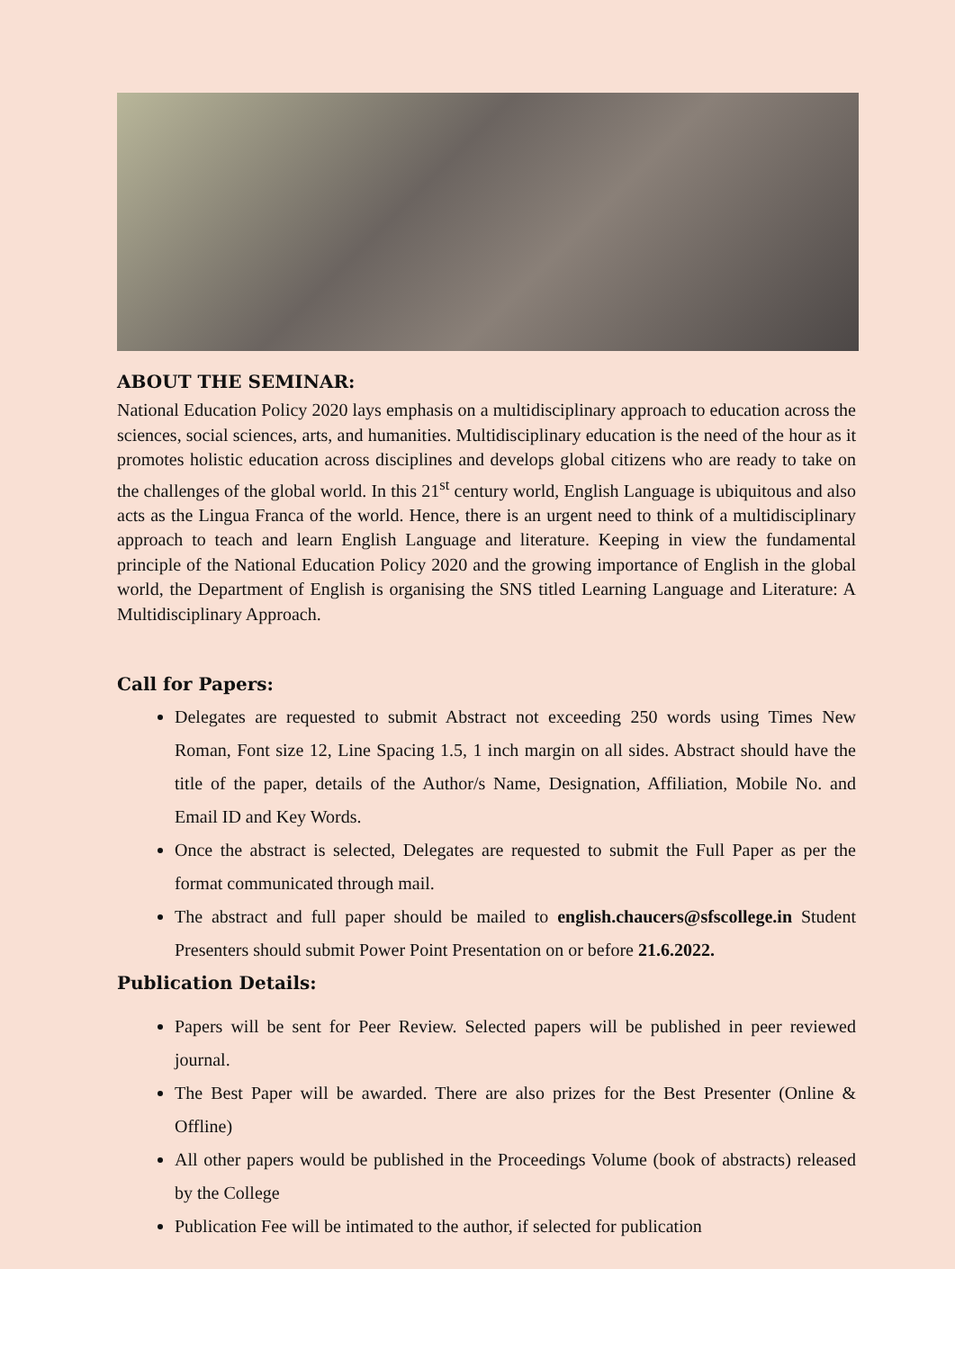ABOUT THE SEMINAR:
National Education Policy 2020 lays emphasis on a multidisciplinary approach to education across the sciences, social sciences, arts, and humanities. Multidisciplinary education is the need of the hour as it promotes holistic education across disciplines and develops global citizens who are ready to take on the challenges of the global world. In this 21<sup>st</sup> century world, English Language is ubiquitous and also acts as the Lingua Franca of the world. Hence, there is an urgent need to think of a multidisciplinary approach to teach and learn English Language and literature. Keeping in view the fundamental principle of the National Education Policy 2020 and the growing importance of English in the global world, the Department of English is organising the SNS titled Learning Language and Literature: A Multidisciplinary Approach.
Call for Papers:
Delegates are requested to submit Abstract not exceeding 250 words using Times New Roman, Font size 12, Line Spacing 1.5, 1 inch margin on all sides. Abstract should have the title of the paper, details of the Author/s Name, Designation, Affiliation, Mobile No. and Email ID and Key Words.
Once the abstract is selected, Delegates are requested to submit the Full Paper as per the format communicated through mail.
The abstract and full paper should be mailed to english.chaucers@sfscollege.in Student Presenters should submit Power Point Presentation on or before 21.6.2022.
Publication Details:
Papers will be sent for Peer Review. Selected papers will be published in peer reviewed journal.
The Best Paper will be awarded. There are also prizes for the Best Presenter (Online & Offline)
All other papers would be published in the Proceedings Volume (book of abstracts) released by the College
Publication Fee will be intimated to the author, if selected for publication